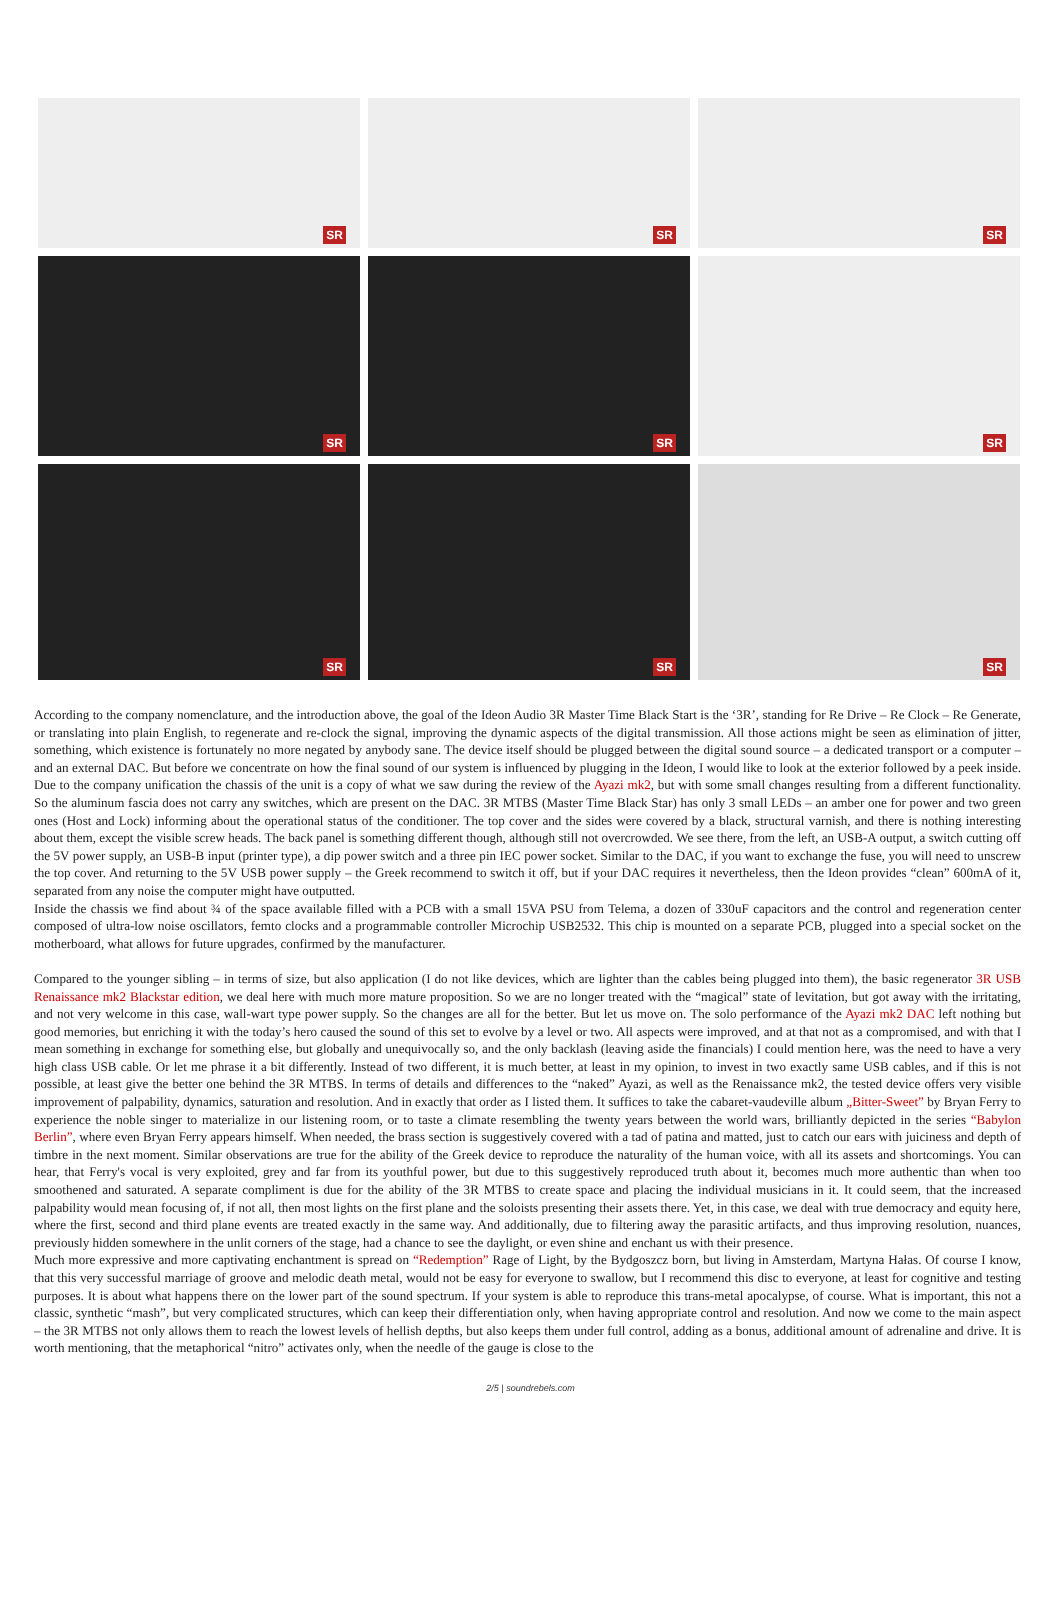SR
SR
SR
SR
SR
SR
SR
SR
SR
According to the company nomenclature, and the introduction above, the goal of the Ideon Audio 3R Master Time Black Start is the ‘3R’, standing for Re Drive – Re Clock – Re Generate, or translating into plain English, to regenerate and re-clock the signal, improving the dynamic aspects of the digital transmission. All those actions might be seen as elimination of jitter, something, which existence is fortunately no more negated by anybody sane. The device itself should be plugged between the digital sound source – a dedicated transport or a computer – and an external DAC. But before we concentrate on how the final sound of our system is influenced by plugging in the Ideon, I would like to look at the exterior followed by a peek inside. Due to the company unification the chassis of the unit is a copy of what we saw during the review of the Ayazi mk2, but with some small changes resulting from a different functionality. So the aluminum fascia does not carry any switches, which are present on the DAC. 3R MTBS (Master Time Black Star) has only 3 small LEDs – an amber one for power and two green ones (Host and Lock) informing about the operational status of the conditioner. The top cover and the sides were covered by a black, structural varnish, and there is nothing interesting about them, except the visible screw heads. The back panel is something different though, although still not overcrowded. We see there, from the left, an USB-A output, a switch cutting off the 5V power supply, an USB-B input (printer type), a dip power switch and a three pin IEC power socket. Similar to the DAC, if you want to exchange the fuse, you will need to unscrew the top cover. And returning to the 5V USB power supply – the Greek recommend to switch it off, but if your DAC requires it nevertheless, then the Ideon provides “clean” 600mA of it, separated from any noise the computer might have outputted.
Inside the chassis we find about ¾ of the space available filled with a PCB with a small 15VA PSU from Telema, a dozen of 330uF capacitors and the control and regeneration center composed of ultra-low noise oscillators, femto clocks and a programmable controller Microchip USB2532. This chip is mounted on a separate PCB, plugged into a special socket on the motherboard, what allows for future upgrades, confirmed by the manufacturer.
Compared to the younger sibling – in terms of size, but also application (I do not like devices, which are lighter than the cables being plugged into them), the basic regenerator 3R USB Renaissance mk2 Blackstar edition, we deal here with much more mature proposition. So we are no longer treated with the “magical” state of levitation, but got away with the irritating, and not very welcome in this case, wall-wart type power supply. So the changes are all for the better. But let us move on. The solo performance of the Ayazi mk2 DAC left nothing but good memories, but enriching it with the today’s hero caused the sound of this set to evolve by a level or two. All aspects were improved, and at that not as a compromised, and with that I mean something in exchange for something else, but globally and unequivocally so, and the only backlash (leaving aside the financials) I could mention here, was the need to have a very high class USB cable. Or let me phrase it a bit differently. Instead of two different, it is much better, at least in my opinion, to invest in two exactly same USB cables, and if this is not possible, at least give the better one behind the 3R MTBS. In terms of details and differences to the “naked” Ayazi, as well as the Renaissance mk2, the tested device offers very visible improvement of palpability, dynamics, saturation and resolution. And in exactly that order as I listed them. It suffices to take the cabaret-vaudeville album „Bitter-Sweet” by Bryan Ferry to experience the noble singer to materialize in our listening room, or to taste a climate resembling the twenty years between the world wars, brilliantly depicted in the series “Babylon Berlin”, where even Bryan Ferry appears himself. When needed, the brass section is suggestively covered with a tad of patina and matted, just to catch our ears with juiciness and depth of timbre in the next moment. Similar observations are true for the ability of the Greek device to reproduce the naturality of the human voice, with all its assets and shortcomings. You can hear, that Ferry's vocal is very exploited, grey and far from its youthful power, but due to this suggestively reproduced truth about it, becomes much more authentic than when too smoothened and saturated. A separate compliment is due for the ability of the 3R MTBS to create space and placing the individual musicians in it. It could seem, that the increased palpability would mean focusing of, if not all, then most lights on the first plane and the soloists presenting their assets there. Yet, in this case, we deal with true democracy and equity here, where the first, second and third plane events are treated exactly in the same way. And additionally, due to filtering away the parasitic artifacts, and thus improving resolution, nuances, previously hidden somewhere in the unlit corners of the stage, had a chance to see the daylight, or even shine and enchant us with their presence.
Much more expressive and more captivating enchantment is spread on “Redemption” Rage of Light, by the Bydgoszcz born, but living in Amsterdam, Martyna Hałas. Of course I know, that this very successful marriage of groove and melodic death metal, would not be easy for everyone to swallow, but I recommend this disc to everyone, at least for cognitive and testing purposes. It is about what happens there on the lower part of the sound spectrum. If your system is able to reproduce this trans-metal apocalypse, of course. What is important, this not a classic, synthetic “mash”, but very complicated structures, which can keep their differentiation only, when having appropriate control and resolution. And now we come to the main aspect – the 3R MTBS not only allows them to reach the lowest levels of hellish depths, but also keeps them under full control, adding as a bonus, additional amount of adrenaline and drive. It is worth mentioning, that the metaphorical “nitro” activates only, when the needle of the gauge is close to the
2/5 | soundrebels.com